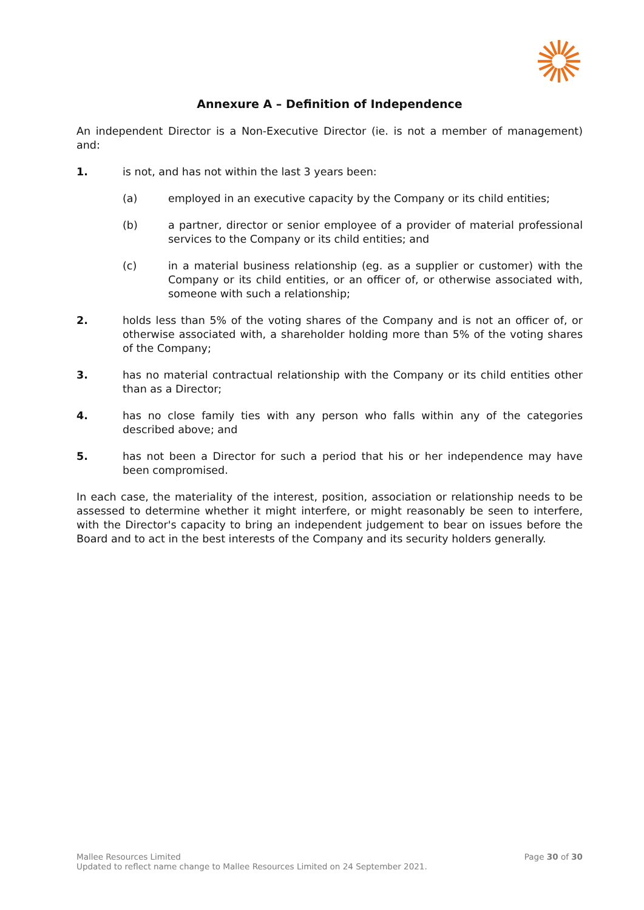Annexure A – Definition of Independence
An independent Director is a Non-Executive Director (ie. is not a member of management) and:
1. is not, and has not within the last 3 years been:
(a) employed in an executive capacity by the Company or its child entities;
(b) a partner, director or senior employee of a provider of material professional services to the Company or its child entities; and
(c) in a material business relationship (eg. as a supplier or customer) with the Company or its child entities, or an officer of, or otherwise associated with, someone with such a relationship;
2. holds less than 5% of the voting shares of the Company and is not an officer of, or otherwise associated with, a shareholder holding more than 5% of the voting shares of the Company;
3. has no material contractual relationship with the Company or its child entities other than as a Director;
4. has no close family ties with any person who falls within any of the categories described above; and
5. has not been a Director for such a period that his or her independence may have been compromised.
In each case, the materiality of the interest, position, association or relationship needs to be assessed to determine whether it might interfere, or might reasonably be seen to interfere, with the Director's capacity to bring an independent judgement to bear on issues before the Board and to act in the best interests of the Company and its security holders generally.
Page 30 of 30 Mallee Resources Limited
Updated to reflect name change to Mallee Resources Limited on 24 September 2021.